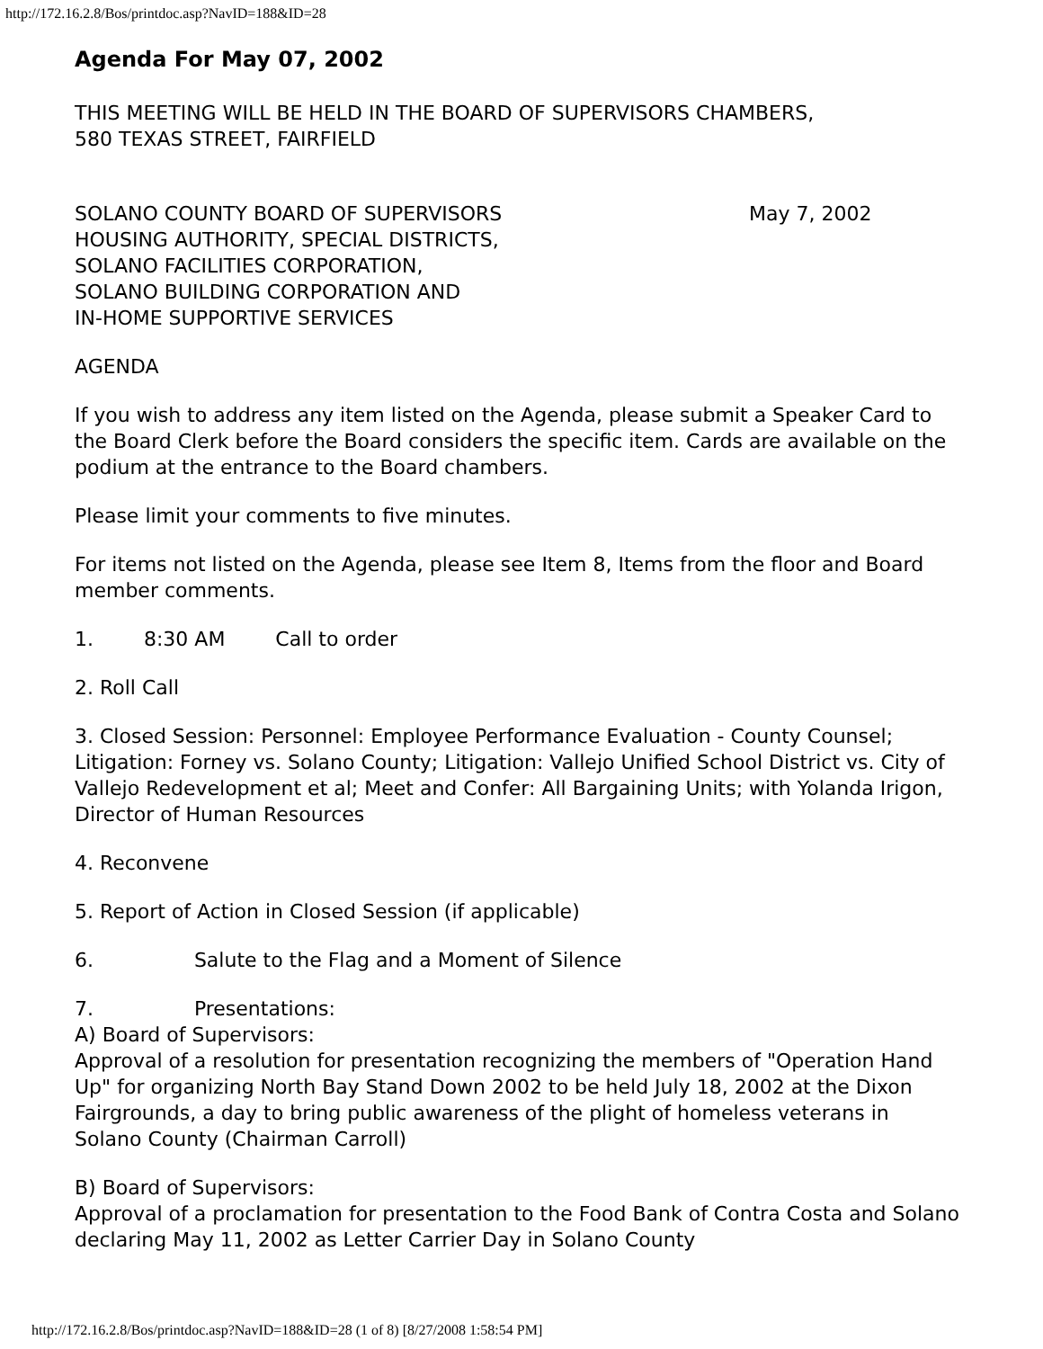http://172.16.2.8/Bos/printdoc.asp?NavID=188&ID=28
Agenda For May 07, 2002
THIS MEETING WILL BE HELD IN THE BOARD OF SUPERVISORS CHAMBERS,
580 TEXAS STREET, FAIRFIELD
SOLANO COUNTY BOARD OF SUPERVISORS
HOUSING AUTHORITY, SPECIAL DISTRICTS,
SOLANO FACILITIES CORPORATION,
SOLANO BUILDING CORPORATION AND
IN-HOME SUPPORTIVE SERVICES
May 7, 2002
AGENDA
If you wish to address any item listed on the Agenda, please submit a Speaker Card to the Board Clerk before the Board considers the specific item. Cards are available on the podium at the entrance to the Board chambers.
Please limit your comments to five minutes.
For items not listed on the Agenda, please see Item 8, Items from the floor and Board member comments.
1. 8:30 AM Call to order
2. Roll Call
3. Closed Session: Personnel: Employee Performance Evaluation - County Counsel; Litigation: Forney vs. Solano County; Litigation: Vallejo Unified School District vs. City of Vallejo Redevelopment et al; Meet and Confer: All Bargaining Units; with Yolanda Irigon, Director of Human Resources
4. Reconvene
5. Report of Action in Closed Session (if applicable)
6. Salute to the Flag and a Moment of Silence
7. Presentations:
A) Board of Supervisors:
Approval of a resolution for presentation recognizing the members of "Operation Hand Up" for organizing North Bay Stand Down 2002 to be held July 18, 2002 at the Dixon Fairgrounds, a day to bring public awareness of the plight of homeless veterans in Solano County (Chairman Carroll)
B) Board of Supervisors:
Approval of a proclamation for presentation to the Food Bank of Contra Costa and Solano declaring May 11, 2002 as Letter Carrier Day in Solano County
http://172.16.2.8/Bos/printdoc.asp?NavID=188&ID=28 (1 of 8) [8/27/2008 1:58:54 PM]